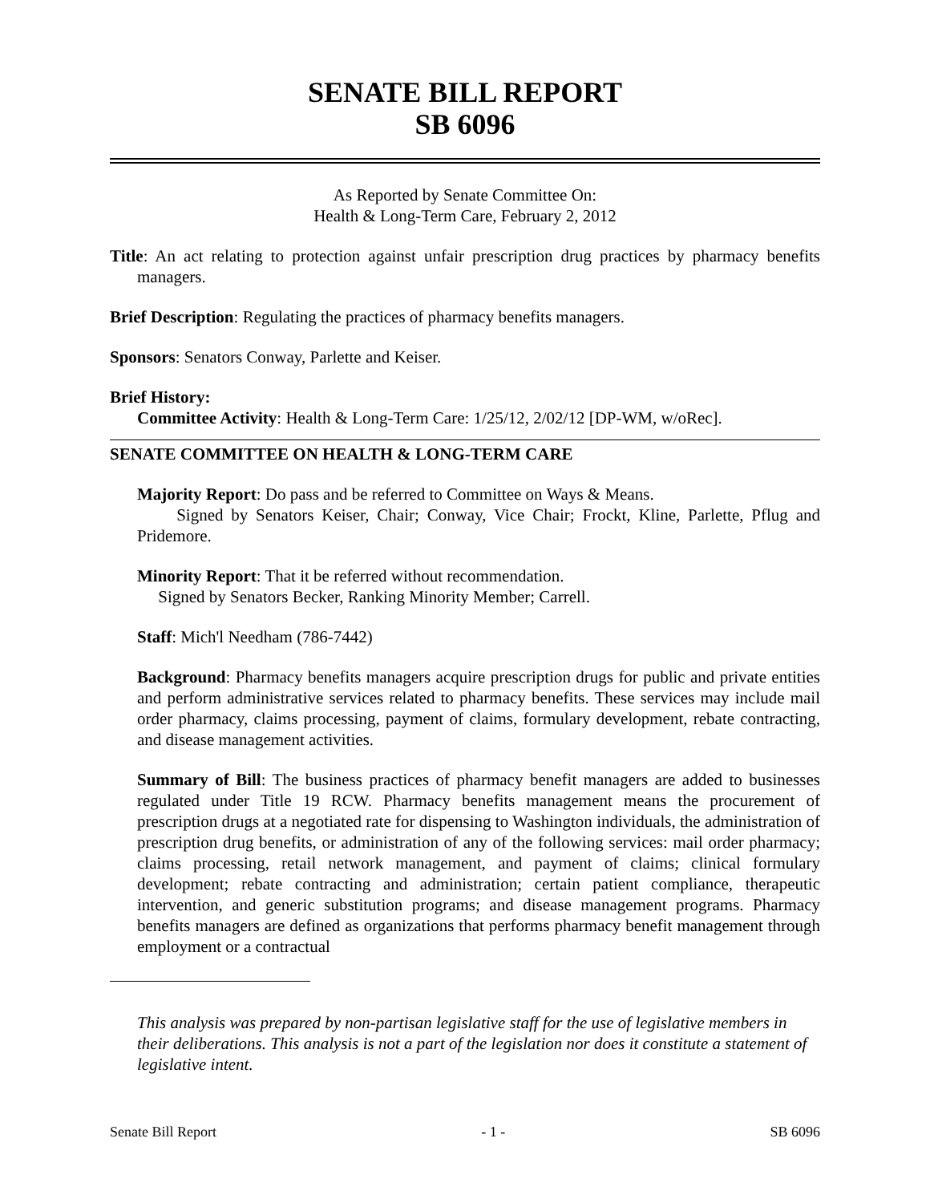SENATE BILL REPORT
SB 6096
As Reported by Senate Committee On:
Health & Long-Term Care, February 2, 2012
Title: An act relating to protection against unfair prescription drug practices by pharmacy benefits managers.
Brief Description: Regulating the practices of pharmacy benefits managers.
Sponsors: Senators Conway, Parlette and Keiser.
Brief History:
Committee Activity: Health & Long-Term Care: 1/25/12, 2/02/12 [DP-WM, w/oRec].
SENATE COMMITTEE ON HEALTH & LONG-TERM CARE
Majority Report: Do pass and be referred to Committee on Ways & Means.
Signed by Senators Keiser, Chair; Conway, Vice Chair; Frockt, Kline, Parlette, Pflug and Pridemore.
Minority Report: That it be referred without recommendation.
Signed by Senators Becker, Ranking Minority Member; Carrell.
Staff: Mich'l Needham (786-7442)
Background: Pharmacy benefits managers acquire prescription drugs for public and private entities and perform administrative services related to pharmacy benefits. These services may include mail order pharmacy, claims processing, payment of claims, formulary development, rebate contracting, and disease management activities.
Summary of Bill: The business practices of pharmacy benefit managers are added to businesses regulated under Title 19 RCW. Pharmacy benefits management means the procurement of prescription drugs at a negotiated rate for dispensing to Washington individuals, the administration of prescription drug benefits, or administration of any of the following services: mail order pharmacy; claims processing, retail network management, and payment of claims; clinical formulary development; rebate contracting and administration; certain patient compliance, therapeutic intervention, and generic substitution programs; and disease management programs. Pharmacy benefits managers are defined as organizations that performs pharmacy benefit management through employment or a contractual
This analysis was prepared by non-partisan legislative staff for the use of legislative members in their deliberations. This analysis is not a part of the legislation nor does it constitute a statement of legislative intent.
Senate Bill Report - 1 - SB 6096